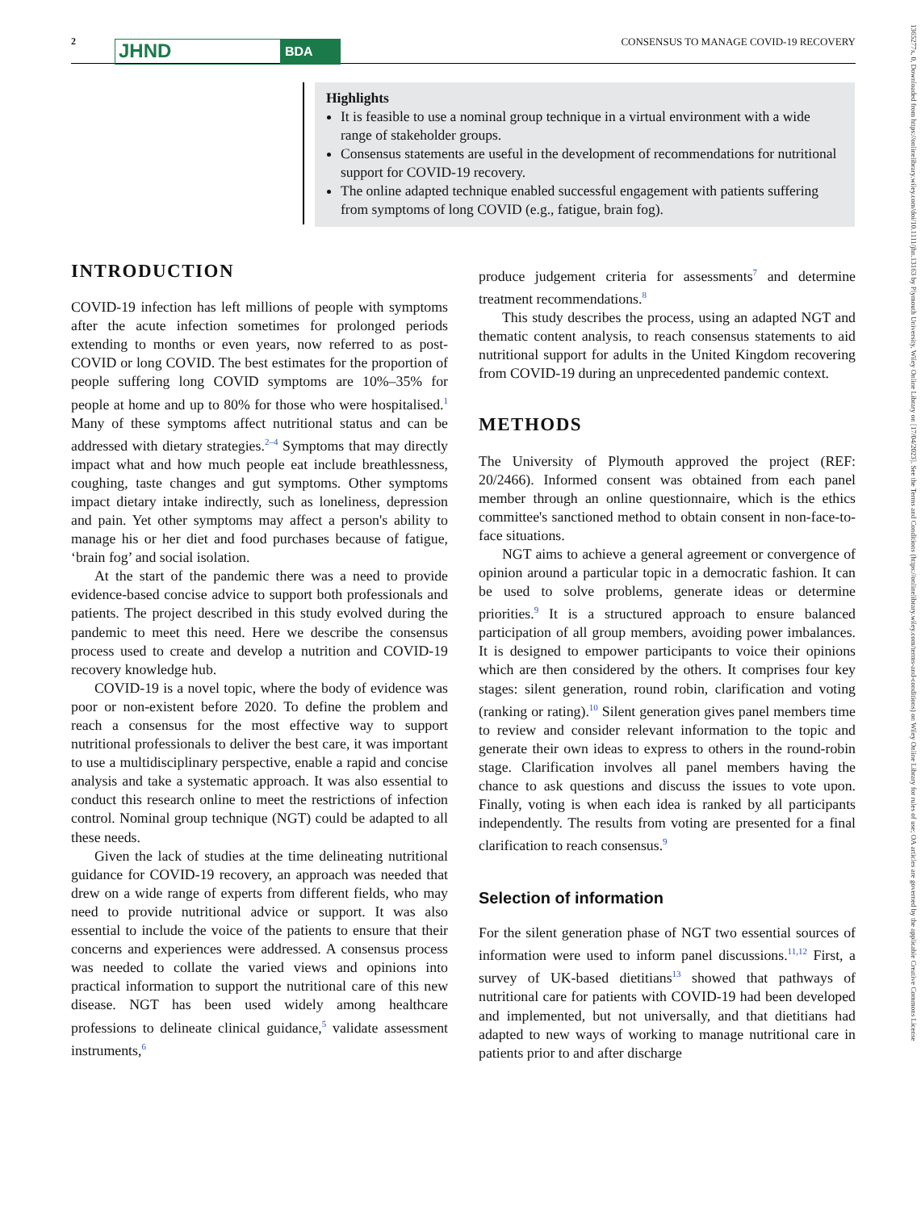2
JHND
BDA
CONSENSUS TO MANAGE COVID-19 RECOVERY
1365277x, 0, Downloaded from https://onlinelibrary.wiley.com/doi/10.1111/jhn.13163 by Plymouth University, Wiley Online Library on [17/04/2023]. See the Terms and Conditions (https://onlinelibrary.wiley.com/terms-and-conditions) on Wiley Online Library for rules of use; OA articles are governed by the applicable Creative Commons License
Highlights
It is feasible to use a nominal group technique in a virtual environment with a wide range of stakeholder groups.
Consensus statements are useful in the development of recommendations for nutritional support for COVID-19 recovery.
The online adapted technique enabled successful engagement with patients suffering from symptoms of long COVID (e.g., fatigue, brain fog).
INTRODUCTION
COVID-19 infection has left millions of people with symptoms after the acute infection sometimes for prolonged periods extending to months or even years, now referred to as post-COVID or long COVID. The best estimates for the proportion of people suffering long COVID symptoms are 10%–35% for people at home and up to 80% for those who were hospitalised.<sup>1</sup> Many of these symptoms affect nutritional status and can be addressed with dietary strategies.<sup>2–4</sup> Symptoms that may directly impact what and how much people eat include breathlessness, coughing, taste changes and gut symptoms. Other symptoms impact dietary intake indirectly, such as loneliness, depression and pain. Yet other symptoms may affect a person's ability to manage his or her diet and food purchases because of fatigue, ‘brain fog’ and social isolation.
At the start of the pandemic there was a need to provide evidence-based concise advice to support both professionals and patients. The project described in this study evolved during the pandemic to meet this need. Here we describe the consensus process used to create and develop a nutrition and COVID-19 recovery knowledge hub.
COVID-19 is a novel topic, where the body of evidence was poor or non-existent before 2020. To define the problem and reach a consensus for the most effective way to support nutritional professionals to deliver the best care, it was important to use a multidisciplinary perspective, enable a rapid and concise analysis and take a systematic approach. It was also essential to conduct this research online to meet the restrictions of infection control. Nominal group technique (NGT) could be adapted to all these needs.
Given the lack of studies at the time delineating nutritional guidance for COVID-19 recovery, an approach was needed that drew on a wide range of experts from different fields, who may need to provide nutritional advice or support. It was also essential to include the voice of the patients to ensure that their concerns and experiences were addressed. A consensus process was needed to collate the varied views and opinions into practical information to support the nutritional care of this new disease. NGT has been used widely among healthcare professions to delineate clinical guidance,<sup>5</sup> validate assessment instruments,<sup>6</sup>
produce judgement criteria for assessments<sup>7</sup> and determine treatment recommendations.<sup>8</sup>
This study describes the process, using an adapted NGT and thematic content analysis, to reach consensus statements to aid nutritional support for adults in the United Kingdom recovering from COVID-19 during an unprecedented pandemic context.
METHODS
The University of Plymouth approved the project (REF: 20/2466). Informed consent was obtained from each panel member through an online questionnaire, which is the ethics committee's sanctioned method to obtain consent in non-face-to-face situations.
NGT aims to achieve a general agreement or convergence of opinion around a particular topic in a democratic fashion. It can be used to solve problems, generate ideas or determine priorities.<sup>9</sup> It is a structured approach to ensure balanced participation of all group members, avoiding power imbalances. It is designed to empower participants to voice their opinions which are then considered by the others. It comprises four key stages: silent generation, round robin, clarification and voting (ranking or rating).<sup>10</sup> Silent generation gives panel members time to review and consider relevant information to the topic and generate their own ideas to express to others in the round-robin stage. Clarification involves all panel members having the chance to ask questions and discuss the issues to vote upon. Finally, voting is when each idea is ranked by all participants independently. The results from voting are presented for a final clarification to reach consensus.<sup>9</sup>
Selection of information
For the silent generation phase of NGT two essential sources of information were used to inform panel discussions.<sup>11,12</sup> First, a survey of UK-based dietitians<sup>13</sup> showed that pathways of nutritional care for patients with COVID-19 had been developed and implemented, but not universally, and that dietitians had adapted to new ways of working to manage nutritional care in patients prior to and after discharge